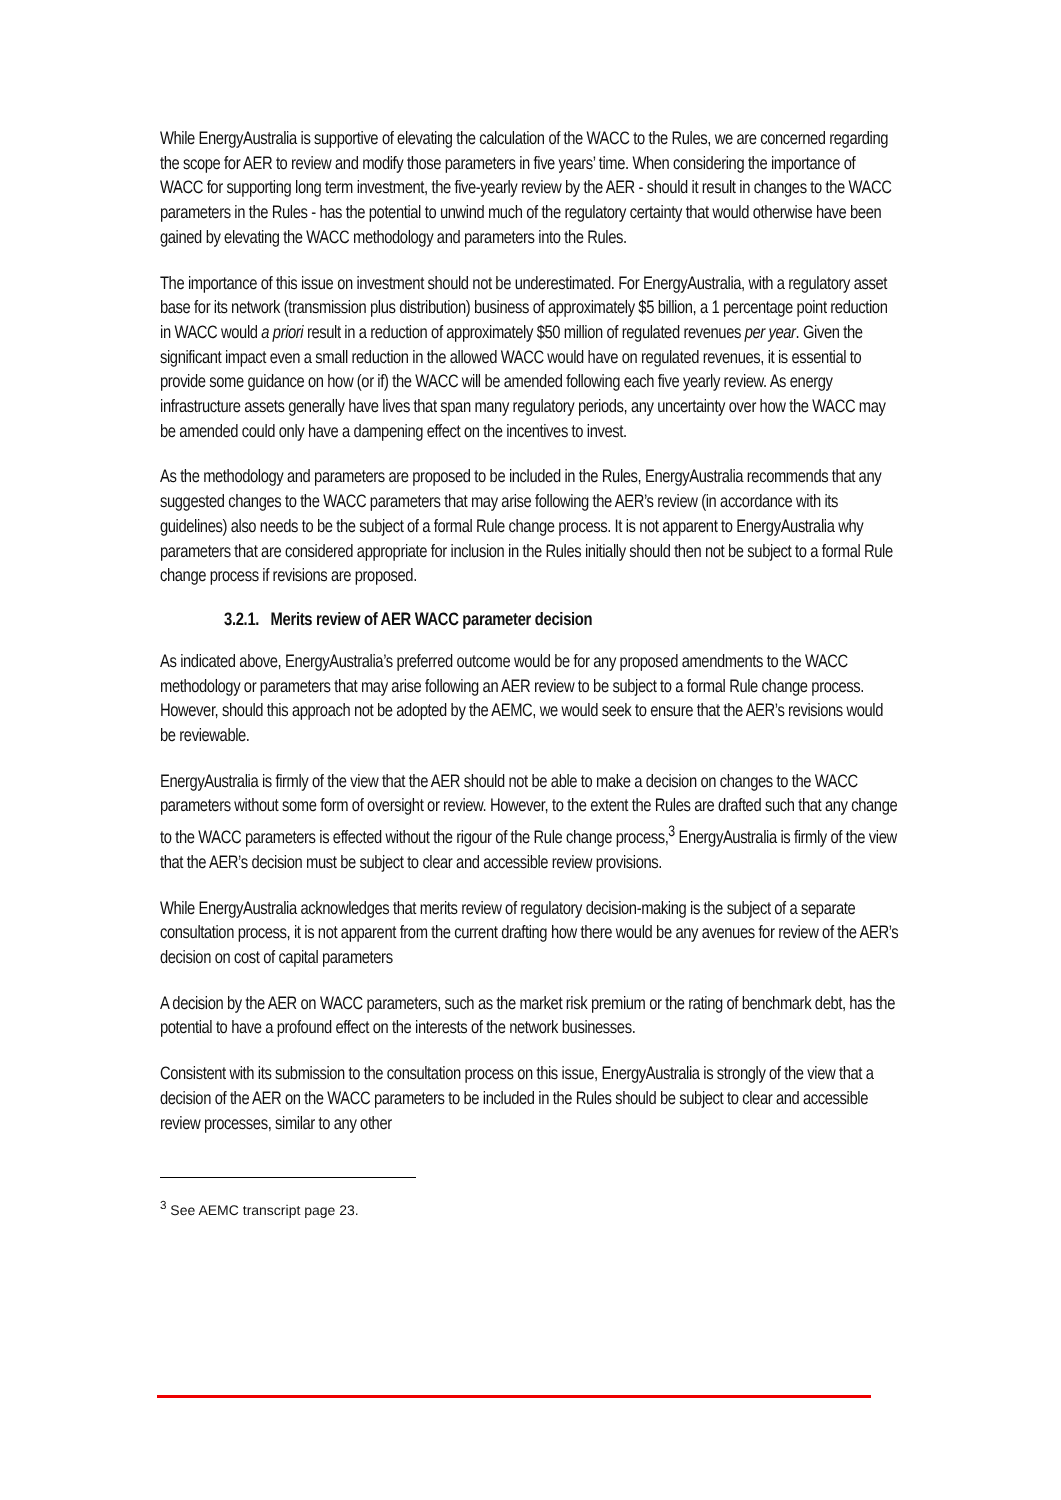While EnergyAustralia is supportive of elevating the calculation of the WACC to the Rules, we are concerned regarding the scope for AER to review and modify those parameters in five years’ time. When considering the importance of WACC for supporting long term investment, the five-yearly review by the AER - should it result in changes to the WACC parameters in the Rules - has the potential to unwind much of the regulatory certainty that would otherwise have been gained by elevating the WACC methodology and parameters into the Rules.
The importance of this issue on investment should not be underestimated. For EnergyAustralia, with a regulatory asset base for its network (transmission plus distribution) business of approximately $5 billion, a 1 percentage point reduction in WACC would a priori result in a reduction of approximately $50 million of regulated revenues per year. Given the significant impact even a small reduction in the allowed WACC would have on regulated revenues, it is essential to provide some guidance on how (or if) the WACC will be amended following each five yearly review. As energy infrastructure assets generally have lives that span many regulatory periods, any uncertainty over how the WACC may be amended could only have a dampening effect on the incentives to invest.
As the methodology and parameters are proposed to be included in the Rules, EnergyAustralia recommends that any suggested changes to the WACC parameters that may arise following the AER’s review (in accordance with its guidelines) also needs to be the subject of a formal Rule change process. It is not apparent to EnergyAustralia why parameters that are considered appropriate for inclusion in the Rules initially should then not be subject to a formal Rule change process if revisions are proposed.
3.2.1. Merits review of AER WACC parameter decision
As indicated above, EnergyAustralia’s preferred outcome would be for any proposed amendments to the WACC methodology or parameters that may arise following an AER review to be subject to a formal Rule change process. However, should this approach not be adopted by the AEMC, we would seek to ensure that the AER’s revisions would be reviewable.
EnergyAustralia is firmly of the view that the AER should not be able to make a decision on changes to the WACC parameters without some form of oversight or review. However, to the extent the Rules are drafted such that any change to the WACC parameters is effected without the rigour of the Rule change process,<sup>3</sup> EnergyAustralia is firmly of the view that the AER’s decision must be subject to clear and accessible review provisions.
While EnergyAustralia acknowledges that merits review of regulatory decision-making is the subject of a separate consultation process, it is not apparent from the current drafting how there would be any avenues for review of the AER’s decision on cost of capital parameters
A decision by the AER on WACC parameters, such as the market risk premium or the rating of benchmark debt, has the potential to have a profound effect on the interests of the network businesses.
Consistent with its submission to the consultation process on this issue, EnergyAustralia is strongly of the view that a decision of the AER on the WACC parameters to be included in the Rules should be subject to clear and accessible review processes, similar to any other
<sup>3</sup> See AEMC transcript page 23.